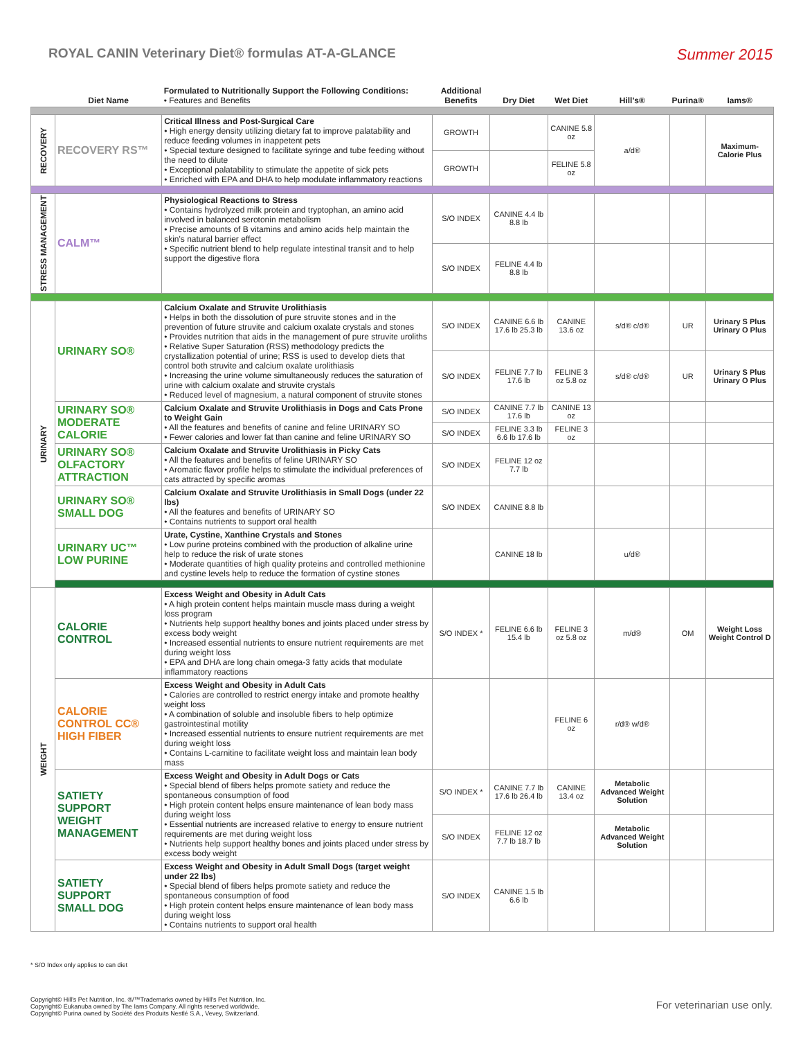ROYAL CANIN Veterinary Diet® formulas AT-A-GLANCE
Summer 2015
| | Diet Name | Formulated to Nutritionally Support the Following Conditions: • Features and Benefits | Additional Benefits | Dry Diet | Wet Diet | Hill's® | Purina® | Iams® |
| --- | --- | --- | --- | --- | --- | --- | --- | --- |
| RECOVERY | RECOVERY RS™ | Critical Illness and Post-Surgical Care • High energy density utilizing dietary fat to improve palatability and reduce feeding volumes in inappetent pets • Special texture designed to facilitate syringe and tube feeding without the need to dilute • Exceptional palatability to stimulate the appetite of sick pets • Enriched with EPA and DHA to help modulate inflammatory reactions | GROWTH | | CANINE 5.8 oz | a/d® | | Maximum-Calorie Plus |
| | | | GROWTH | | FELINE 5.8 oz | | | |
| STRESS MANAGEMENT | CALM™ | Physiological Reactions to Stress • Contains hydrolyzed milk protein and tryptophan, an amino acid involved in balanced serotonin metabolism • Precise amounts of B vitamins and amino acids help maintain the skin's natural barrier effect • Specific nutrient blend to help regulate intestinal transit and to help support the digestive flora | S/O INDEX | CANINE 4.4 lb 8.8 lb | | | | |
| | | | S/O INDEX | FELINE 4.4 lb 8.8 lb | | | | |
| URINARY | URINARY SO® | Calcium Oxalate and Struvite Urolithiasis • Helps in both the dissolution of pure struvite stones and in the prevention of future struvite and calcium oxalate crystals and stones • Provides nutrition that aids in the management of pure struvite uroliths • Relative Super Saturation (RSS) methodology predicts the crystallization potential of urine; RSS is used to develop diets that control both struvite and calcium oxalate urolithiasis • Increasing the urine volume simultaneously reduces the saturation of urine with calcium oxalate and struvite crystals • Reduced level of magnesium, a natural component of struvite stones | S/O INDEX | CANINE 6.6 lb 17.6 lb 25.3 lb | CANINE 13.6 oz | s/d® c/d® | UR | Urinary S Plus Urinary O Plus |
| | | | S/O INDEX | FELINE 7.7 lb 17.6 lb | FELINE 3 oz 5.8 oz | s/d® c/d® | UR | Urinary S Plus Urinary O Plus |
| | URINARY SO® MODERATE CALORIE | Calcium Oxalate and Struvite Urolithiasis in Dogs and Cats Prone to Weight Gain • All the features and benefits of canine and feline URINARY SO • Fewer calories and lower fat than canine and feline URINARY SO | S/O INDEX | CANINE 7.7 lb 17.6 lb | CANINE 13 oz | | | |
| | | | S/O INDEX | FELINE 3.3 lb 6.6 lb 17.6 lb | FELINE 3 oz | | | |
| | URINARY SO® OLFACTORY ATTRACTION | Calcium Oxalate and Struvite Urolithiasis in Picky Cats • All the features and benefits of feline URINARY SO • Aromatic flavor profile helps to stimulate the individual preferences of cats attracted by specific aromas | S/O INDEX | FELINE 12 oz 7.7 lb | | | | |
| | URINARY SO® SMALL DOG | Calcium Oxalate and Struvite Urolithiasis in Small Dogs (under 22 lbs) • All the features and benefits of URINARY SO • Contains nutrients to support oral health | S/O INDEX | CANINE 8.8 lb | | | | |
| | URINARY UC™ LOW PURINE | Urate, Cystine, Xanthine Crystals and Stones • Low purine proteins combined with the production of alkaline urine help to reduce the risk of urate stones • Moderate quantities of high quality proteins and controlled methionine and cystine levels help to reduce the formation of cystine stones | | CANINE 18 lb | | u/d® | | |
| WEIGHT | CALORIE CONTROL | Excess Weight and Obesity in Adult Cats • A high protein content helps maintain muscle mass during a weight loss program • Nutrients help support healthy bones and joints placed under stress by excess body weight • Increased essential nutrients to ensure nutrient requirements are met during weight loss • EPA and DHA are long chain omega-3 fatty acids that modulate inflammatory reactions | S/O INDEX * | FELINE 6.6 lb 15.4 lb | FELINE 3 oz 5.8 oz | m/d® | OM | Weight Loss Weight Control D |
| | CALORIE CONTROL CC® HIGH FIBER | Excess Weight and Obesity in Adult Cats • Calories are controlled to restrict energy intake and promote healthy weight loss • A combination of soluble and insoluble fibers to help optimize gastrointestinal motility • Increased essential nutrients to ensure nutrient requirements are met during weight loss • Contains L-carnitine to facilitate weight loss and maintain lean body mass | | | FELINE 6 oz | r/d® w/d® | | |
| | SATIETY SUPPORT WEIGHT MANAGEMENT | Excess Weight and Obesity in Adult Dogs or Cats • Special blend of fibers helps promote satiety and reduce the spontaneous consumption of food • High protein content helps ensure maintenance of lean body mass during weight loss • Essential nutrients are increased relative to energy to ensure nutrient requirements are met during weight loss • Nutrients help support healthy bones and joints placed under stress by excess body weight | S/O INDEX * | CANINE 7.7 lb 17.6 lb 26.4 lb | CANINE 13.4 oz | Metabolic Advanced Weight Solution | | |
| | | | S/O INDEX | FELINE 12 oz 7.7 lb 18.7 lb | | Metabolic Advanced Weight Solution | | |
| | SATIETY SUPPORT SMALL DOG | Excess Weight and Obesity in Adult Small Dogs (target weight under 22 lbs) • Special blend of fibers helps promote satiety and reduce the spontaneous consumption of food • High protein content helps ensure maintenance of lean body mass during weight loss • Contains nutrients to support oral health | S/O INDEX | CANINE 1.5 lb 6.6 lb | | | | |
* S/O Index only applies to can diet
Copyright© Hill's Pet Nutrition, Inc. ®/™Trademarks owned by Hill's Pet Nutrition, Inc.
Copyright© Eukanuba owned by The Iams Company. All rights reserved worldwide.
Copyright© Purina owned by Société des Produits Nestlé S.A., Vevey, Switzerland.
For veterinarian use only.